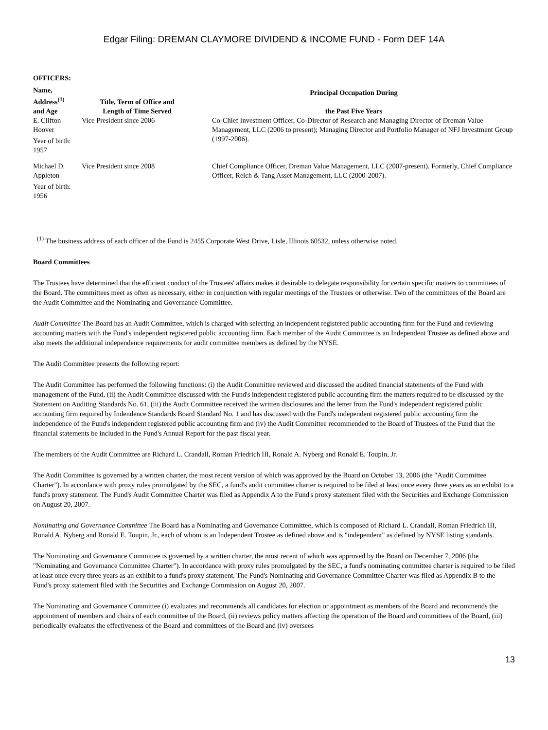Edgar Filing: DREMAN CLAYMORE DIVIDEND & INCOME FUND - Form DEF 14A
OFFICERS:
| Name, Address<sup>(1)</sup> and Age | Title, Term of Office and Length of Time Served | Principal Occupation During the Past Five Years |
| --- | --- | --- |
| E. Clifton Hoover Year of birth: 1957 | Vice President since 2006 | Co-Chief Investment Officer, Co-Director of Research and Managing Director of Dreman Value Management, LLC (2006 to present); Managing Director and Portfolio Manager of NFJ Investment Group (1997-2006). |
| Michael D. Appleton Year of birth: 1956 | Vice President since 2008 | Chief Compliance Officer, Dreman Value Management, LLC (2007-present). Formerly, Chief Compliance Officer, Reich & Tang Asset Management, LLC (2000-2007). |
<sup>(1)</sup> The business address of each officer of the Fund is 2455 Corporate West Drive, Lisle, Illinois 60532, unless otherwise noted.
Board Committees
The Trustees have determined that the efficient conduct of the Trustees' affairs makes it desirable to delegate responsibility for certain specific matters to committees of the Board. The committees meet as often as necessary, either in conjunction with regular meetings of the Trustees or otherwise. Two of the committees of the Board are the Audit Committee and the Nominating and Governance Committee.
Audit Committee The Board has an Audit Committee, which is charged with selecting an independent registered public accounting firm for the Fund and reviewing accounting matters with the Fund's independent registered public accounting firm. Each member of the Audit Committee is an Independent Trustee as defined above and also meets the additional independence requirements for audit committee members as defined by the NYSE.
The Audit Committee presents the following report:
The Audit Committee has performed the following functions: (i) the Audit Committee reviewed and discussed the audited financial statements of the Fund with management of the Fund, (ii) the Audit Committee discussed with the Fund's independent registered public accounting firm the matters required to be discussed by the Statement on Auditing Standards No. 61, (iii) the Audit Committee received the written disclosures and the letter from the Fund's independent registered public accounting firm required by Indendence Standards Board Standard No. 1 and has discussed with the Fund's independent registered public accounting firm the independence of the Fund's independent registered public accounting firm and (iv) the Audit Committee recommended to the Board of Trustees of the Fund that the financial statements be included in the Fund's Annual Report for the past fiscal year.
The members of the Audit Committee are Richard L. Crandall, Roman Friedrich III, Ronald A. Nyberg and Ronald E. Toupin, Jr.
The Audit Committee is governed by a written charter, the most recent version of which was approved by the Board on October 13, 2006 (the "Audit Committee Charter"). In accordance with proxy rules promulgated by the SEC, a fund's audit committee charter is required to be filed at least once every three years as an exhibit to a fund's proxy statement. The Fund's Audit Committee Charter was filed as Appendix A to the Fund's proxy statement filed with the Securities and Exchange Commission on August 20, 2007.
Nominating and Governance Committee The Board has a Nominating and Governance Committee, which is composed of Richard L. Crandall, Roman Friedrich III, Ronald A. Nyberg and Ronald E. Toupin, Jr., each of whom is an Independent Trustee as defined above and is "independent" as defined by NYSE listing standards.
The Nominating and Governance Committee is governed by a written charter, the most recent of which was approved by the Board on December 7, 2006 (the "Nominating and Governance Committee Charter"). In accordance with proxy rules promulgated by the SEC, a fund's nominating committee charter is required to be filed at least once every three years as an exhibit to a fund's proxy statement. The Fund's Nominating and Governance Committee Charter was filed as Appendix B to the Fund's proxy statement filed with the Securities and Exchange Commission on August 20, 2007.
The Nominating and Governance Committee (i) evaluates and recommends all candidates for election or appointment as members of the Board and recommends the appointment of members and chairs of each committee of the Board, (ii) reviews policy matters affecting the operation of the Board and committees of the Board, (iii) periodically evaluates the effectiveness of the Board and committees of the Board and (iv) oversees
13